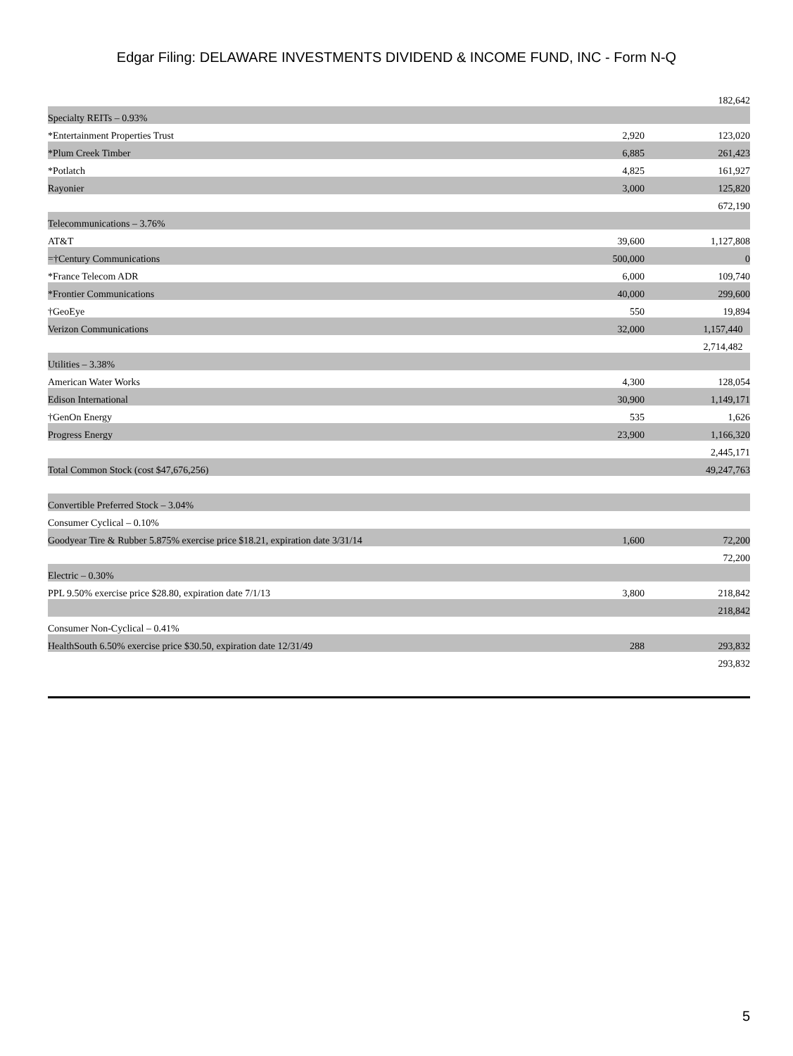Edgar Filing: DELAWARE INVESTMENTS DIVIDEND & INCOME FUND, INC - Form N-Q
| | | 182,642 |
| Specialty REITs – 0.93% | | |
| *Entertainment Properties Trust | 2,920 | 123,020 |
| *Plum Creek Timber | 6,885 | 261,423 |
| *Potlatch | 4,825 | 161,927 |
| Rayonier | 3,000 | 125,820 |
| | | 672,190 |
| Telecommunications – 3.76% | | |
| AT&T | 39,600 | 1,127,808 |
| =†Century Communications | 500,000 | 0 |
| *France Telecom ADR | 6,000 | 109,740 |
| *Frontier Communications | 40,000 | 299,600 |
| †GeoEye | 550 | 19,894 |
| Verizon Communications | 32,000 | 1,157,440 |
| | | 2,714,482 |
| Utilities – 3.38% | | |
| American Water Works | 4,300 | 128,054 |
| Edison International | 30,900 | 1,149,171 |
| †GenOn Energy | 535 | 1,626 |
| Progress Energy | 23,900 | 1,166,320 |
| | | 2,445,171 |
| Total Common Stock (cost $47,676,256) | | 49,247,763 |
| Convertible Preferred Stock – 3.04% | | |
| Consumer Cyclical – 0.10% | | |
| Goodyear Tire & Rubber 5.875% exercise price $18.21, expiration date 3/31/14 | 1,600 | 72,200 |
| | | 72,200 |
| Electric – 0.30% | | |
| PPL 9.50% exercise price $28.80, expiration date 7/1/13 | 3,800 | 218,842 |
| | | 218,842 |
| Consumer Non-Cyclical – 0.41% | | |
| HealthSouth 6.50% exercise price $30.50, expiration date 12/31/49 | 288 | 293,832 |
| | | 293,832 |
5